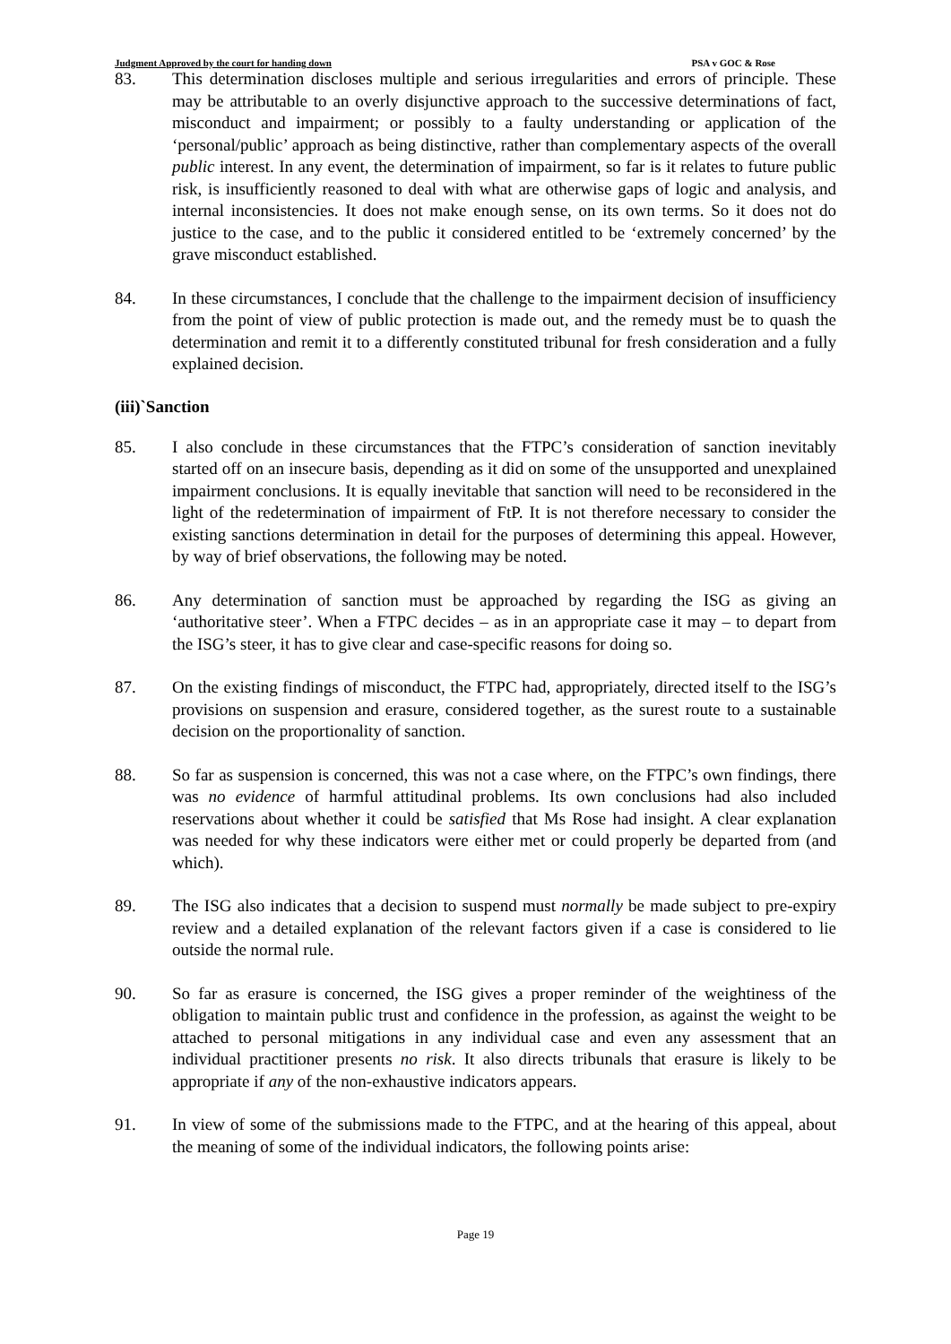Judgment Approved by the court for handing down PSA v GOC & Rose
83. This determination discloses multiple and serious irregularities and errors of principle. These may be attributable to an overly disjunctive approach to the successive determinations of fact, misconduct and impairment; or possibly to a faulty understanding or application of the ‘personal/public’ approach as being distinctive, rather than complementary aspects of the overall public interest. In any event, the determination of impairment, so far is it relates to future public risk, is insufficiently reasoned to deal with what are otherwise gaps of logic and analysis, and internal inconsistencies. It does not make enough sense, on its own terms. So it does not do justice to the case, and to the public it considered entitled to be ‘extremely concerned’ by the grave misconduct established.
84. In these circumstances, I conclude that the challenge to the impairment decision of insufficiency from the point of view of public protection is made out, and the remedy must be to quash the determination and remit it to a differently constituted tribunal for fresh consideration and a fully explained decision.
(iii)`Sanction
85. I also conclude in these circumstances that the FTPC’s consideration of sanction inevitably started off on an insecure basis, depending as it did on some of the unsupported and unexplained impairment conclusions. It is equally inevitable that sanction will need to be reconsidered in the light of the redetermination of impairment of FtP. It is not therefore necessary to consider the existing sanctions determination in detail for the purposes of determining this appeal. However, by way of brief observations, the following may be noted.
86. Any determination of sanction must be approached by regarding the ISG as giving an ‘authoritative steer’. When a FTPC decides – as in an appropriate case it may – to depart from the ISG’s steer, it has to give clear and case-specific reasons for doing so.
87. On the existing findings of misconduct, the FTPC had, appropriately, directed itself to the ISG’s provisions on suspension and erasure, considered together, as the surest route to a sustainable decision on the proportionality of sanction.
88. So far as suspension is concerned, this was not a case where, on the FTPC’s own findings, there was no evidence of harmful attitudinal problems. Its own conclusions had also included reservations about whether it could be satisfied that Ms Rose had insight. A clear explanation was needed for why these indicators were either met or could properly be departed from (and which).
89. The ISG also indicates that a decision to suspend must normally be made subject to pre-expiry review and a detailed explanation of the relevant factors given if a case is considered to lie outside the normal rule.
90. So far as erasure is concerned, the ISG gives a proper reminder of the weightiness of the obligation to maintain public trust and confidence in the profession, as against the weight to be attached to personal mitigations in any individual case and even any assessment that an individual practitioner presents no risk. It also directs tribunals that erasure is likely to be appropriate if any of the non-exhaustive indicators appears.
91. In view of some of the submissions made to the FTPC, and at the hearing of this appeal, about the meaning of some of the individual indicators, the following points arise:
Page 19